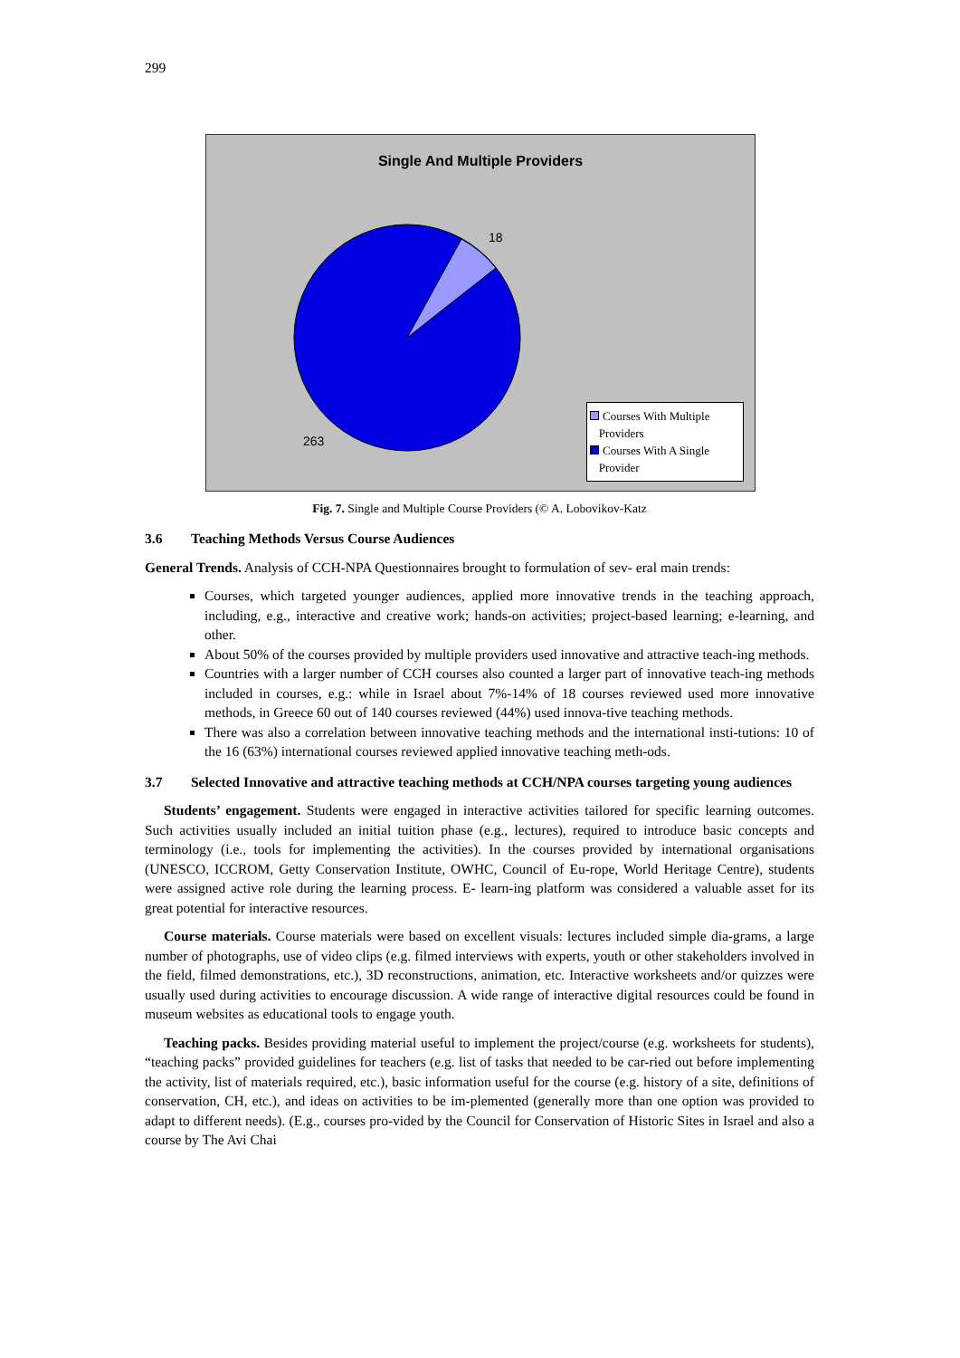299
Single And Multiple Providers
18
263
Courses With Multiple
Providers
Courses With A Single
Provider
Fig. 7. Single and Multiple Course Providers (© A. Lobovikov-Katz
3.6 Teaching Methods Versus Course Audiences
General Trends. Analysis of CCH-NPA Questionnaires brought to formulation of sev- eral main trends:
Courses, which targeted younger audiences, applied more innovative trends in the teaching approach, including, e.g., interactive and creative work; hands-on activities; project-based learning; e-learning, and other.
About 50% of the courses provided by multiple providers used innovative and attractive teach-ing methods.
Countries with a larger number of CCH courses also counted a larger part of innovative teach-ing methods included in courses, e.g.: while in Israel about 7%-14% of 18 courses reviewed used more innovative methods, in Greece 60 out of 140 courses reviewed (44%) used innova-tive teaching methods.
There was also a correlation between innovative teaching methods and the international insti-tutions: 10 of the 16 (63%) international courses reviewed applied innovative teaching meth-ods.
3.7 Selected Innovative and attractive teaching methods at CCH/NPA courses targeting young audiences
Students’ engagement. Students were engaged in interactive activities tailored for specific learning outcomes. Such activities usually included an initial tuition phase (e.g., lectures), required to introduce basic concepts and terminology (i.e., tools for implementing the activities). In the courses provided by international organisations (UNESCO, ICCROM, Getty Conservation Institute, OWHC, Council of Eu-rope, World Heritage Centre), students were assigned active role during the learning process. E- learn-ing platform was considered a valuable asset for its great potential for interactive resources.
Course materials. Course materials were based on excellent visuals: lectures included simple dia-grams, a large number of photographs, use of video clips (e.g. filmed interviews with experts, youth or other stakeholders involved in the field, filmed demonstrations, etc.), 3D reconstructions, animation, etc. Interactive worksheets and/or quizzes were usually used during activities to encourage discussion. A wide range of interactive digital resources could be found in museum websites as educational tools to engage youth.
Teaching packs. Besides providing material useful to implement the project/course (e.g. worksheets for students), “teaching packs” provided guidelines for teachers (e.g. list of tasks that needed to be car-ried out before implementing the activity, list of materials required, etc.), basic information useful for the course (e.g. history of a site, definitions of conservation, CH, etc.), and ideas on activities to be im-plemented (generally more than one option was provided to adapt to different needs). (E.g., courses pro-vided by the Council for Conservation of Historic Sites in Israel and also a course by The Avi Chai